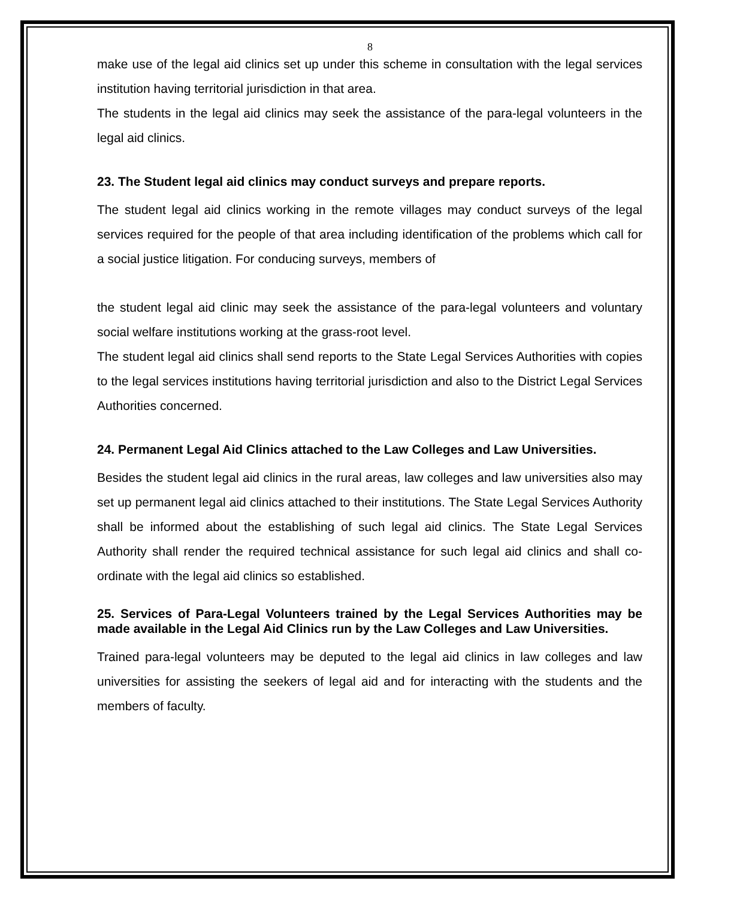8
make use of the legal aid clinics set up under this scheme in consultation with the legal services institution having territorial jurisdiction in that area.
The students in the legal aid clinics may seek the assistance of the para-legal volunteers in the legal aid clinics.
23. The Student legal aid clinics may conduct surveys and prepare reports.
The student legal aid clinics working in the remote villages may conduct surveys of the legal services required for the people of that area including identification of the problems which call for a social justice litigation. For conducing surveys, members of
the student legal aid clinic may seek the assistance of the para-legal volunteers and voluntary social welfare institutions working at the grass-root level.
The student legal aid clinics shall send reports to the State Legal Services Authorities with copies to the legal services institutions having territorial jurisdiction and also to the District Legal Services Authorities concerned.
24. Permanent Legal Aid Clinics attached to the Law Colleges and Law Universities.
Besides the student legal aid clinics in the rural areas, law colleges and law universities also may set up permanent legal aid clinics attached to their institutions. The State Legal Services Authority shall be informed about the establishing of such legal aid clinics. The State Legal Services Authority shall render the required technical assistance for such legal aid clinics and shall co-ordinate with the legal aid clinics so established.
25. Services of Para-Legal Volunteers trained by the Legal Services Authorities may be made available in the Legal Aid Clinics run by the Law Colleges and Law Universities.
Trained para-legal volunteers may be deputed to the legal aid clinics in law colleges and law universities for assisting the seekers of legal aid and for interacting with the students and the members of faculty.